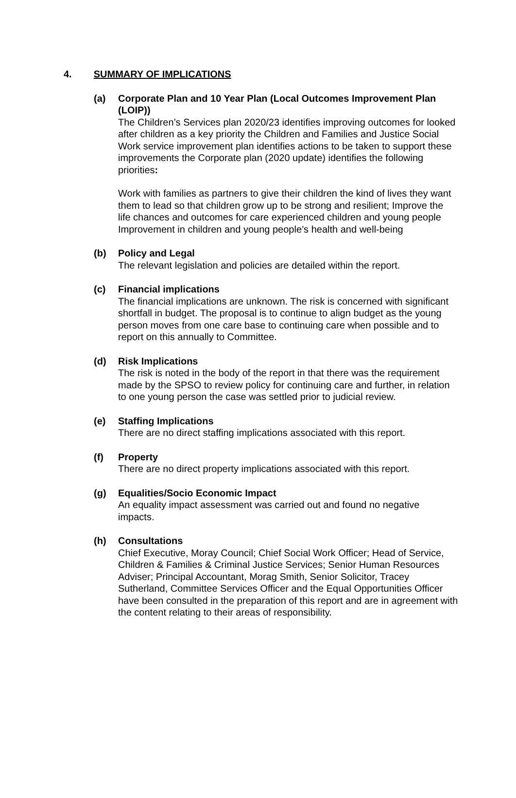4. SUMMARY OF IMPLICATIONS
(a) Corporate Plan and 10 Year Plan (Local Outcomes Improvement Plan (LOIP))
The Children’s Services plan 2020/23 identifies improving outcomes for looked after children as a key priority the Children and Families and Justice Social Work service improvement plan identifies actions to be taken to support these improvements the Corporate plan (2020 update) identifies the following priorities:
Work with families as partners to give their children the kind of lives they want them to lead so that children grow up to be strong and resilient; Improve the life chances and outcomes for care experienced children and young people Improvement in children and young people’s health and well-being
(b) Policy and Legal
The relevant legislation and policies are detailed within the report.
(c) Financial implications
The financial implications are unknown. The risk is concerned with significant shortfall in budget. The proposal is to continue to align budget as the young person moves from one care base to continuing care when possible and to report on this annually to Committee.
(d) Risk Implications
The risk is noted in the body of the report in that there was the requirement made by the SPSO to review policy for continuing care and further, in relation to one young person the case was settled prior to judicial review.
(e) Staffing Implications
There are no direct staffing implications associated with this report.
(f) Property
There are no direct property implications associated with this report.
(g) Equalities/Socio Economic Impact
An equality impact assessment was carried out and found no negative impacts.
(h) Consultations
Chief Executive, Moray Council; Chief Social Work Officer; Head of Service, Children & Families & Criminal Justice Services; Senior Human Resources Adviser; Principal Accountant, Morag Smith, Senior Solicitor, Tracey Sutherland, Committee Services Officer and the Equal Opportunities Officer have been consulted in the preparation of this report and are in agreement with the content relating to their areas of responsibility.